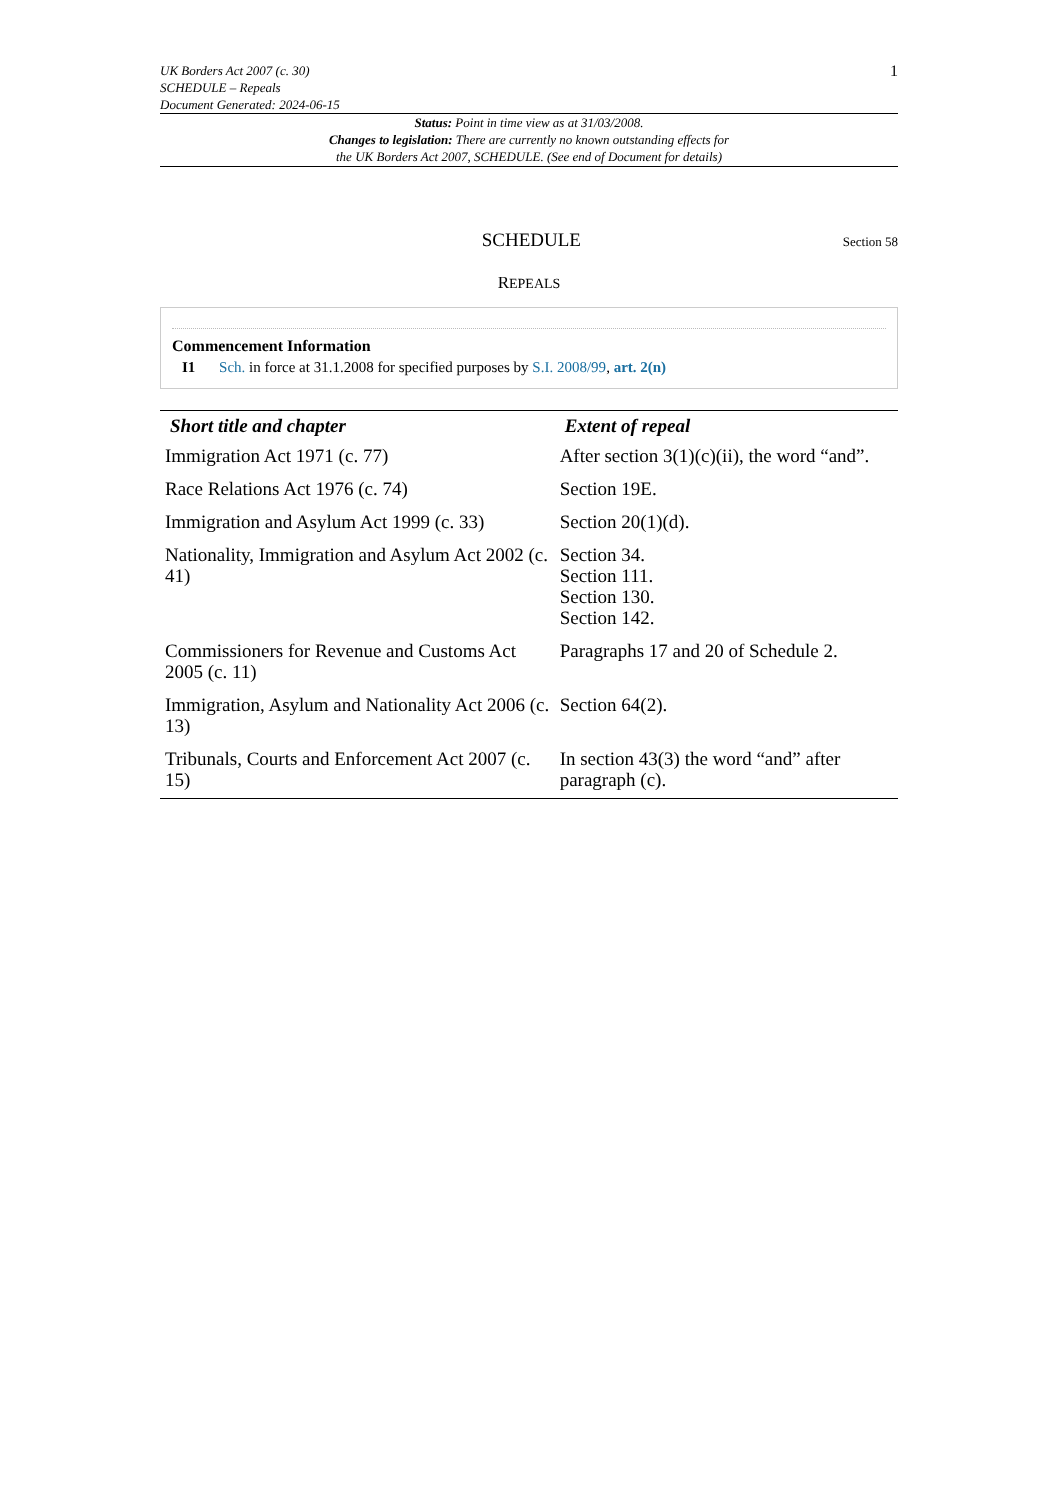UK Borders Act 2007 (c. 30)
SCHEDULE – Repeals
Document Generated: 2024-06-15
1
Status: Point in time view as at 31/03/2008.
Changes to legislation: There are currently no known outstanding effects for
the UK Borders Act 2007, SCHEDULE. (See end of Document for details)
SCHEDULE
Section 58
REPEALS
Commencement Information
I1 Sch. in force at 31.1.2008 for specified purposes by S.I. 2008/99, art. 2(n)
| Short title and chapter | Extent of repeal |
| --- | --- |
| Immigration Act 1971 (c. 77) | After section 3(1)(c)(ii), the word “and”. |
| Race Relations Act 1976 (c. 74) | Section 19E. |
| Immigration and Asylum Act 1999 (c. 33) | Section 20(1)(d). |
| Nationality, Immigration and Asylum Act 2002 (c. 41) | Section 34. Section 111. Section 130. Section 142. |
| Commissioners for Revenue and Customs Act 2005 (c. 11) | Paragraphs 17 and 20 of Schedule 2. |
| Immigration, Asylum and Nationality Act 2006 (c. 13) | Section 64(2). |
| Tribunals, Courts and Enforcement Act 2007 (c. 15) | In section 43(3) the word “and” after paragraph (c). |